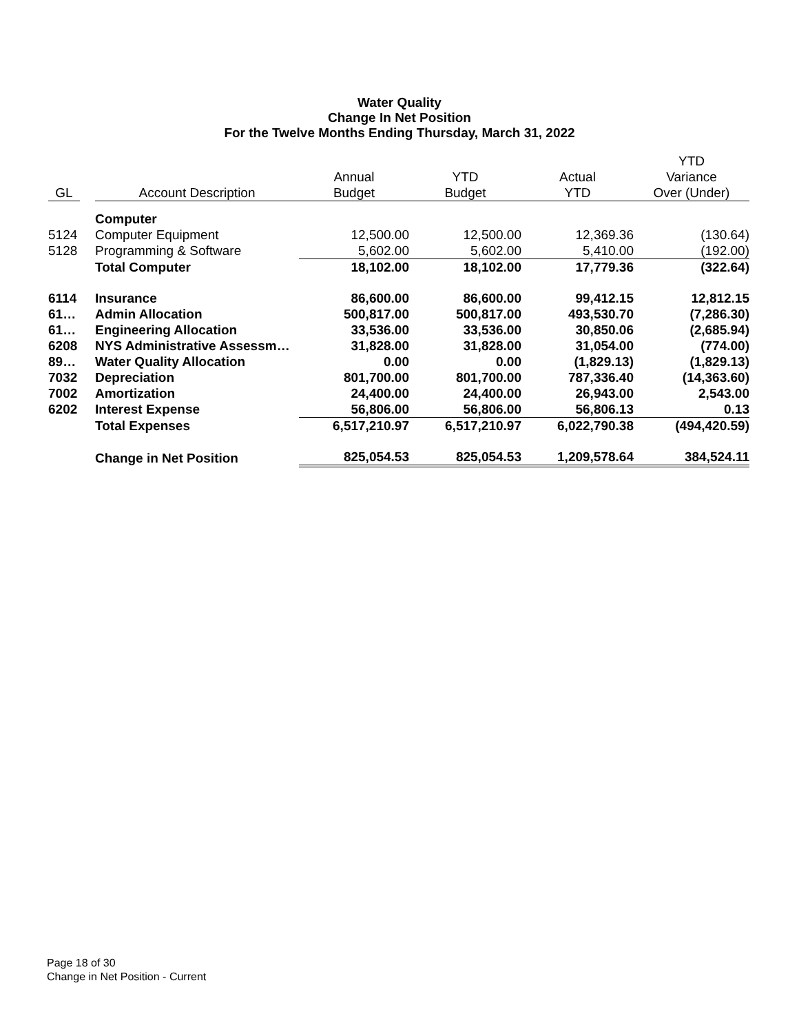Water Quality
Change In Net Position
For the Twelve Months Ending Thursday, March 31, 2022
| | | | | | | YTD |
| --- | --- | --- | --- | --- | --- | --- |
| | | | Annual | YTD | Actual | Variance |
| GL | | Account Description | Budget | Budget | YTD | Over (Under) |
| | | Computer | | | | |
| 5124 | | Computer Equipment | 12,500.00 | 12,500.00 | 12,369.36 | (130.64) |
| 5128 | | Programming & Software | 5,602.00 | 5,602.00 | 5,410.00 | (192.00) |
| | | Total Computer | 18,102.00 | 18,102.00 | 17,779.36 | (322.64) |
| 6114 | | Insurance | 86,600.00 | 86,600.00 | 99,412.15 | 12,812.15 |
| 61… | | Admin Allocation | 500,817.00 | 500,817.00 | 493,530.70 | (7,286.30) |
| 61… | | Engineering Allocation | 33,536.00 | 33,536.00 | 30,850.06 | (2,685.94) |
| 6208 | | NYS Administrative Assessm… | 31,828.00 | 31,828.00 | 31,054.00 | (774.00) |
| 89… | | Water Quality Allocation | 0.00 | 0.00 | (1,829.13) | (1,829.13) |
| 7032 | | Depreciation | 801,700.00 | 801,700.00 | 787,336.40 | (14,363.60) |
| 7002 | | Amortization | 24,400.00 | 24,400.00 | 26,943.00 | 2,543.00 |
| 6202 | | Interest Expense | 56,806.00 | 56,806.00 | 56,806.13 | 0.13 |
| | | Total Expenses | 6,517,210.97 | 6,517,210.97 | 6,022,790.38 | (494,420.59) |
| | | Change in Net Position | 825,054.53 | 825,054.53 | 1,209,578.64 | 384,524.11 |
Page 18 of 30
Change in Net Position - Current